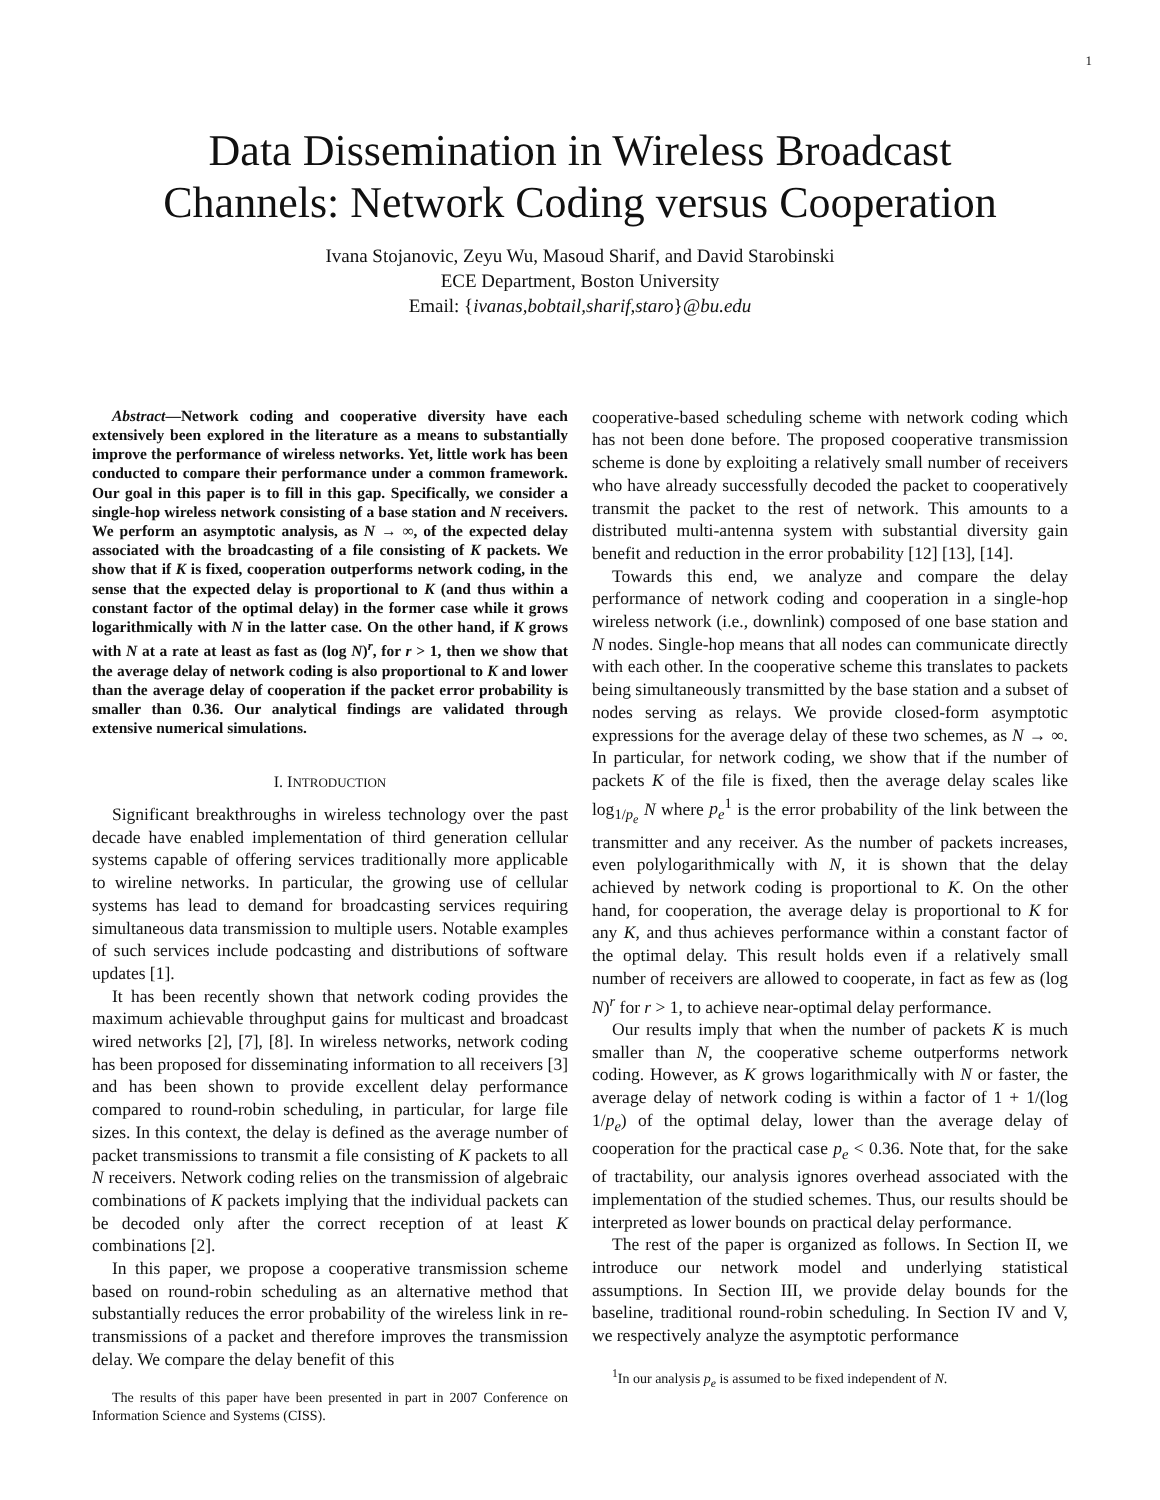1
Data Dissemination in Wireless Broadcast
Channels: Network Coding versus Cooperation
Ivana Stojanovic, Zeyu Wu, Masoud Sharif, and David Starobinski
ECE Department, Boston University
Email: {ivanas,bobtail,sharif,staro}@bu.edu
Abstract—Network coding and cooperative diversity have each extensively been explored in the literature as a means to substantially improve the performance of wireless networks. Yet, little work has been conducted to compare their performance under a common framework. Our goal in this paper is to fill in this gap. Specifically, we consider a single-hop wireless network consisting of a base station and N receivers. We perform an asymptotic analysis, as N → ∞, of the expected delay associated with the broadcasting of a file consisting of K packets. We show that if K is fixed, cooperation outperforms network coding, in the sense that the expected delay is proportional to K (and thus within a constant factor of the optimal delay) in the former case while it grows logarithmically with N in the latter case. On the other hand, if K grows with N at a rate at least as fast as (log N)<sup>r</sup>, for r > 1, then we show that the average delay of network coding is also proportional to K and lower than the average delay of cooperation if the packet error probability is smaller than 0.36. Our analytical findings are validated through extensive numerical simulations.
I. INTRODUCTION
Significant breakthroughs in wireless technology over the past decade have enabled implementation of third generation cellular systems capable of offering services traditionally more applicable to wireline networks. In particular, the growing use of cellular systems has lead to demand for broadcasting services requiring simultaneous data transmission to multiple users. Notable examples of such services include podcasting and distributions of software updates [1].
It has been recently shown that network coding provides the maximum achievable throughput gains for multicast and broadcast wired networks [2], [7], [8]. In wireless networks, network coding has been proposed for disseminating information to all receivers [3] and has been shown to provide excellent delay performance compared to round-robin scheduling, in particular, for large file sizes. In this context, the delay is defined as the average number of packet transmissions to transmit a file consisting of K packets to all N receivers. Network coding relies on the transmission of algebraic combinations of K packets implying that the individual packets can be decoded only after the correct reception of at least K combinations [2].
In this paper, we propose a cooperative transmission scheme based on round-robin scheduling as an alternative method that substantially reduces the error probability of the wireless link in re-transmissions of a packet and therefore improves the transmission delay. We compare the delay benefit of this
The results of this paper have been presented in part in 2007 Conference on Information Science and Systems (CISS).
cooperative-based scheduling scheme with network coding which has not been done before. The proposed cooperative transmission scheme is done by exploiting a relatively small number of receivers who have already successfully decoded the packet to cooperatively transmit the packet to the rest of network. This amounts to a distributed multi-antenna system with substantial diversity gain benefit and reduction in the error probability [12] [13], [14].
Towards this end, we analyze and compare the delay performance of network coding and cooperation in a single-hop wireless network (i.e., downlink) composed of one base station and N nodes. Single-hop means that all nodes can communicate directly with each other. In the cooperative scheme this translates to packets being simultaneously transmitted by the base station and a subset of nodes serving as relays. We provide closed-form asymptotic expressions for the average delay of these two schemes, as N → ∞. In particular, for network coding, we show that if the number of packets K of the file is fixed, then the average delay scales like log<sub>1/p<sub>e</sub></sub> N where p<sub>e</sub><sup>1</sup> is the error probability of the link between the transmitter and any receiver. As the number of packets increases, even polylogarithmically with N, it is shown that the delay achieved by network coding is proportional to K. On the other hand, for cooperation, the average delay is proportional to K for any K, and thus achieves performance within a constant factor of the optimal delay. This result holds even if a relatively small number of receivers are allowed to cooperate, in fact as few as (log N)<sup>r</sup> for r > 1, to achieve near-optimal delay performance.
Our results imply that when the number of packets K is much smaller than N, the cooperative scheme outperforms network coding. However, as K grows logarithmically with N or faster, the average delay of network coding is within a factor of 1 + 1/(log 1/p<sub>e</sub>) of the optimal delay, lower than the average delay of cooperation for the practical case p<sub>e</sub> < 0.36. Note that, for the sake of tractability, our analysis ignores overhead associated with the implementation of the studied schemes. Thus, our results should be interpreted as lower bounds on practical delay performance.
The rest of the paper is organized as follows. In Section II, we introduce our network model and underlying statistical assumptions. In Section III, we provide delay bounds for the baseline, traditional round-robin scheduling. In Section IV and V, we respectively analyze the asymptotic performance
<sup>1</sup> In our analysis p<sub>e</sub> is assumed to be fixed independent of N.